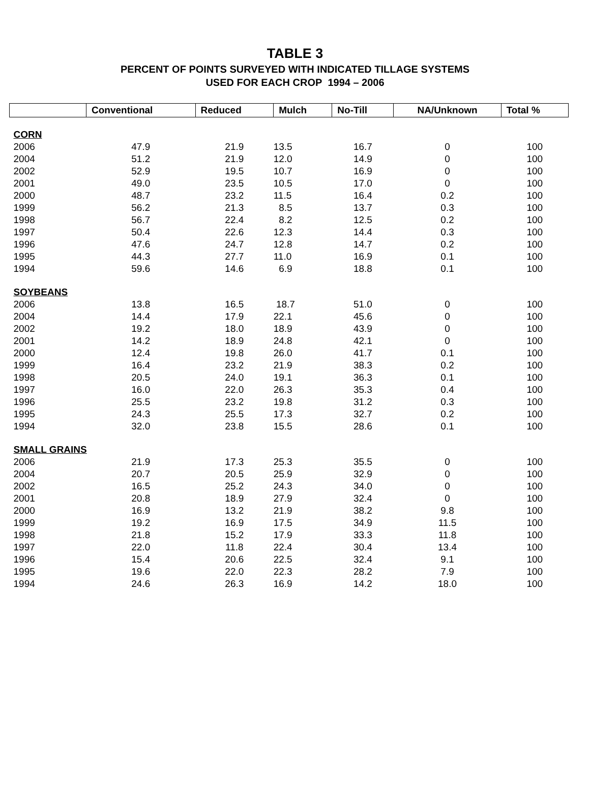TABLE 3
PERCENT OF POINTS SURVEYED WITH INDICATED TILLAGE SYSTEMS
USED FOR EACH CROP 1994 – 2006
| | Conventional | Reduced | Mulch | No-Till | NA/Unknown | Total % |
| --- | --- | --- | --- | --- | --- | --- |
| CORN | | | | | | |
| 2006 | 47.9 | 21.9 | 13.5 | 16.7 | 0 | 100 |
| 2004 | 51.2 | 21.9 | 12.0 | 14.9 | 0 | 100 |
| 2002 | 52.9 | 19.5 | 10.7 | 16.9 | 0 | 100 |
| 2001 | 49.0 | 23.5 | 10.5 | 17.0 | 0 | 100 |
| 2000 | 48.7 | 23.2 | 11.5 | 16.4 | 0.2 | 100 |
| 1999 | 56.2 | 21.3 | 8.5 | 13.7 | 0.3 | 100 |
| 1998 | 56.7 | 22.4 | 8.2 | 12.5 | 0.2 | 100 |
| 1997 | 50.4 | 22.6 | 12.3 | 14.4 | 0.3 | 100 |
| 1996 | 47.6 | 24.7 | 12.8 | 14.7 | 0.2 | 100 |
| 1995 | 44.3 | 27.7 | 11.0 | 16.9 | 0.1 | 100 |
| 1994 | 59.6 | 14.6 | 6.9 | 18.8 | 0.1 | 100 |
| SOYBEANS | | | | | | |
| 2006 | 13.8 | 16.5 | 18.7 | 51.0 | 0 | 100 |
| 2004 | 14.4 | 17.9 | 22.1 | 45.6 | 0 | 100 |
| 2002 | 19.2 | 18.0 | 18.9 | 43.9 | 0 | 100 |
| 2001 | 14.2 | 18.9 | 24.8 | 42.1 | 0 | 100 |
| 2000 | 12.4 | 19.8 | 26.0 | 41.7 | 0.1 | 100 |
| 1999 | 16.4 | 23.2 | 21.9 | 38.3 | 0.2 | 100 |
| 1998 | 20.5 | 24.0 | 19.1 | 36.3 | 0.1 | 100 |
| 1997 | 16.0 | 22.0 | 26.3 | 35.3 | 0.4 | 100 |
| 1996 | 25.5 | 23.2 | 19.8 | 31.2 | 0.3 | 100 |
| 1995 | 24.3 | 25.5 | 17.3 | 32.7 | 0.2 | 100 |
| 1994 | 32.0 | 23.8 | 15.5 | 28.6 | 0.1 | 100 |
| SMALL GRAINS | | | | | | |
| 2006 | 21.9 | 17.3 | 25.3 | 35.5 | 0 | 100 |
| 2004 | 20.7 | 20.5 | 25.9 | 32.9 | 0 | 100 |
| 2002 | 16.5 | 25.2 | 24.3 | 34.0 | 0 | 100 |
| 2001 | 20.8 | 18.9 | 27.9 | 32.4 | 0 | 100 |
| 2000 | 16.9 | 13.2 | 21.9 | 38.2 | 9.8 | 100 |
| 1999 | 19.2 | 16.9 | 17.5 | 34.9 | 11.5 | 100 |
| 1998 | 21.8 | 15.2 | 17.9 | 33.3 | 11.8 | 100 |
| 1997 | 22.0 | 11.8 | 22.4 | 30.4 | 13.4 | 100 |
| 1996 | 15.4 | 20.6 | 22.5 | 32.4 | 9.1 | 100 |
| 1995 | 19.6 | 22.0 | 22.3 | 28.2 | 7.9 | 100 |
| 1994 | 24.6 | 26.3 | 16.9 | 14.2 | 18.0 | 100 |